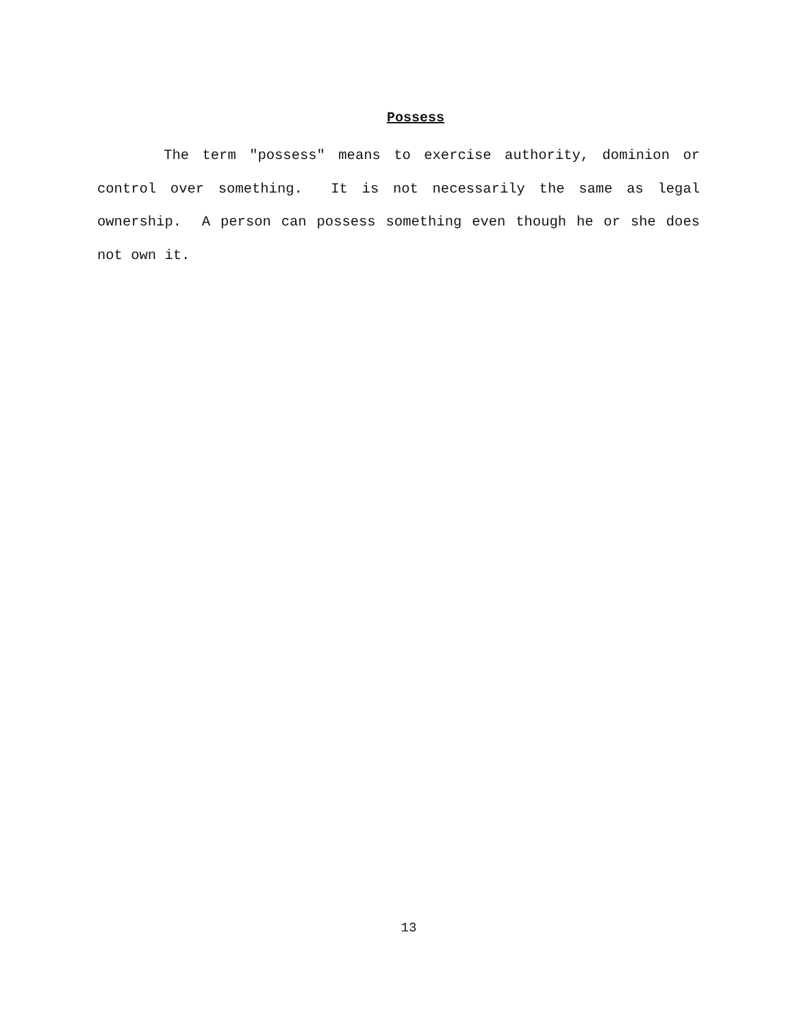Possess
The term "possess" means to exercise authority, dominion or control over something. It is not necessarily the same as legal ownership. A person can possess something even though he or she does not own it.
13